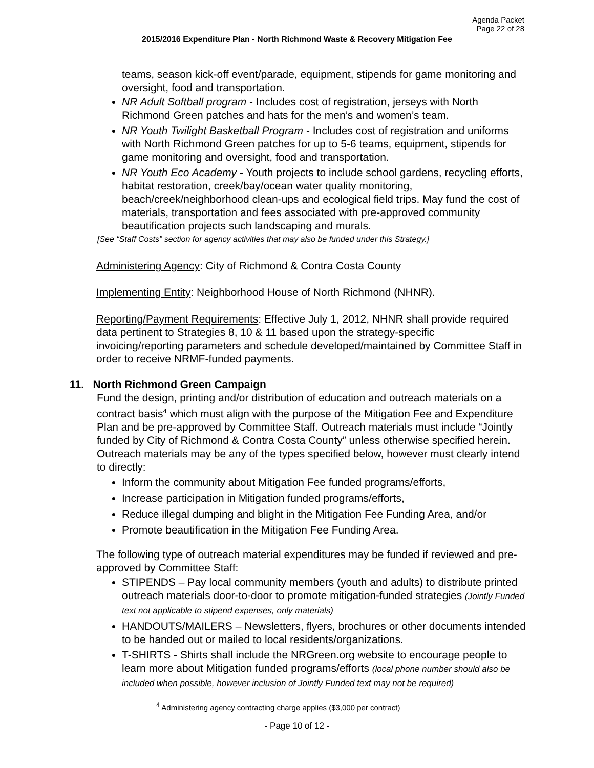Agenda Packet
Page 22 of 28
2015/2016 Expenditure Plan - North Richmond Waste & Recovery Mitigation Fee
teams, season kick-off event/parade, equipment, stipends for game monitoring and oversight, food and transportation.
NR Adult Softball program - Includes cost of registration, jerseys with North Richmond Green patches and hats for the men’s and women’s team.
NR Youth Twilight Basketball Program - Includes cost of registration and uniforms with North Richmond Green patches for up to 5-6 teams, equipment, stipends for game monitoring and oversight, food and transportation.
NR Youth Eco Academy - Youth projects to include school gardens, recycling efforts, habitat restoration, creek/bay/ocean water quality monitoring, beach/creek/neighborhood clean-ups and ecological field trips. May fund the cost of materials, transportation and fees associated with pre-approved community beautification projects such landscaping and murals.
[See “Staff Costs” section for agency activities that may also be funded under this Strategy.]
Administering Agency: City of Richmond & Contra Costa County
Implementing Entity: Neighborhood House of North Richmond (NHNR).
Reporting/Payment Requirements: Effective July 1, 2012, NHNR shall provide required data pertinent to Strategies 8, 10 & 11 based upon the strategy-specific invoicing/reporting parameters and schedule developed/maintained by Committee Staff in order to receive NRMF-funded payments.
11. North Richmond Green Campaign
Fund the design, printing and/or distribution of education and outreach materials on a contract basis<sup>4</sup> which must align with the purpose of the Mitigation Fee and Expenditure Plan and be pre-approved by Committee Staff. Outreach materials must include “Jointly funded by City of Richmond & Contra Costa County” unless otherwise specified herein. Outreach materials may be any of the types specified below, however must clearly intend to directly:
Inform the community about Mitigation Fee funded programs/efforts,
Increase participation in Mitigation funded programs/efforts,
Reduce illegal dumping and blight in the Mitigation Fee Funding Area, and/or
Promote beautification in the Mitigation Fee Funding Area.
The following type of outreach material expenditures may be funded if reviewed and pre-approved by Committee Staff:
STIPENDS – Pay local community members (youth and adults) to distribute printed outreach materials door-to-door to promote mitigation-funded strategies (Jointly Funded text not applicable to stipend expenses, only materials)
HANDOUTS/MAILERS – Newsletters, flyers, brochures or other documents intended to be handed out or mailed to local residents/organizations.
T-SHIRTS - Shirts shall include the NRGreen.org website to encourage people to learn more about Mitigation funded programs/efforts (local phone number should also be included when possible, however inclusion of Jointly Funded text may not be required)
<sup>4</sup> Administering agency contracting charge applies ($3,000 per contract)
- Page 10 of 12 -